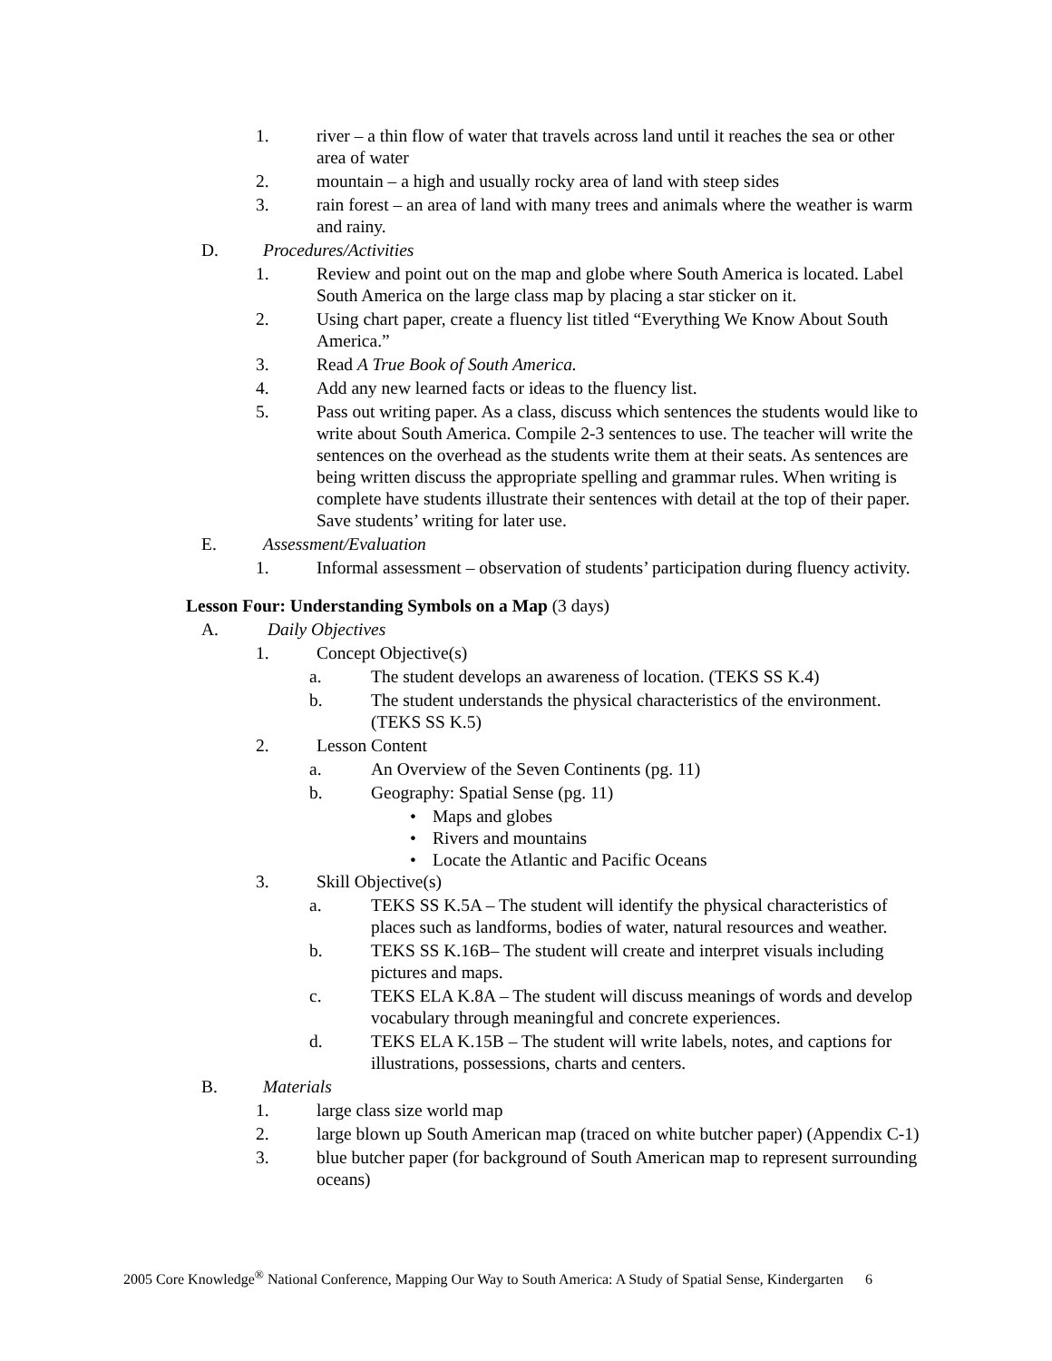1. river – a thin flow of water that travels across land until it reaches the sea or other area of water
2. mountain – a high and usually rocky area of land with steep sides
3. rain forest – an area of land with many trees and animals where the weather is warm and rainy.
D. Procedures/Activities
1. Review and point out on the map and globe where South America is located. Label South America on the large class map by placing a star sticker on it.
2. Using chart paper, create a fluency list titled “Everything We Know About South America.”
3. Read A True Book of South America.
4. Add any new learned facts or ideas to the fluency list.
5. Pass out writing paper. As a class, discuss which sentences the students would like to write about South America. Compile 2-3 sentences to use. The teacher will write the sentences on the overhead as the students write them at their seats. As sentences are being written discuss the appropriate spelling and grammar rules. When writing is complete have students illustrate their sentences with detail at the top of their paper. Save students’ writing for later use.
E. Assessment/Evaluation
1. Informal assessment – observation of students’ participation during fluency activity.
Lesson Four: Understanding Symbols on a Map (3 days)
A. Daily Objectives
1. Concept Objective(s)
a. The student develops an awareness of location. (TEKS SS K.4)
b. The student understands the physical characteristics of the environment. (TEKS SS K.5)
2. Lesson Content
a. An Overview of the Seven Continents (pg. 11)
b. Geography: Spatial Sense (pg. 11)
• Maps and globes
• Rivers and mountains
• Locate the Atlantic and Pacific Oceans
3. Skill Objective(s)
a. TEKS SS K.5A – The student will identify the physical characteristics of places such as landforms, bodies of water, natural resources and weather.
b. TEKS SS K.16B– The student will create and interpret visuals including pictures and maps.
c. TEKS ELA K.8A – The student will discuss meanings of words and develop vocabulary through meaningful and concrete experiences.
d. TEKS ELA K.15B – The student will write labels, notes, and captions for illustrations, possessions, charts and centers.
B. Materials
1. large class size world map
2. large blown up South American map (traced on white butcher paper) (Appendix C-1)
3. blue butcher paper (for background of South American map to represent surrounding oceans)
2005 Core Knowledge<sup>®</sup> National Conference, Mapping Our Way to South America: A Study of Spatial Sense, Kindergarten 6